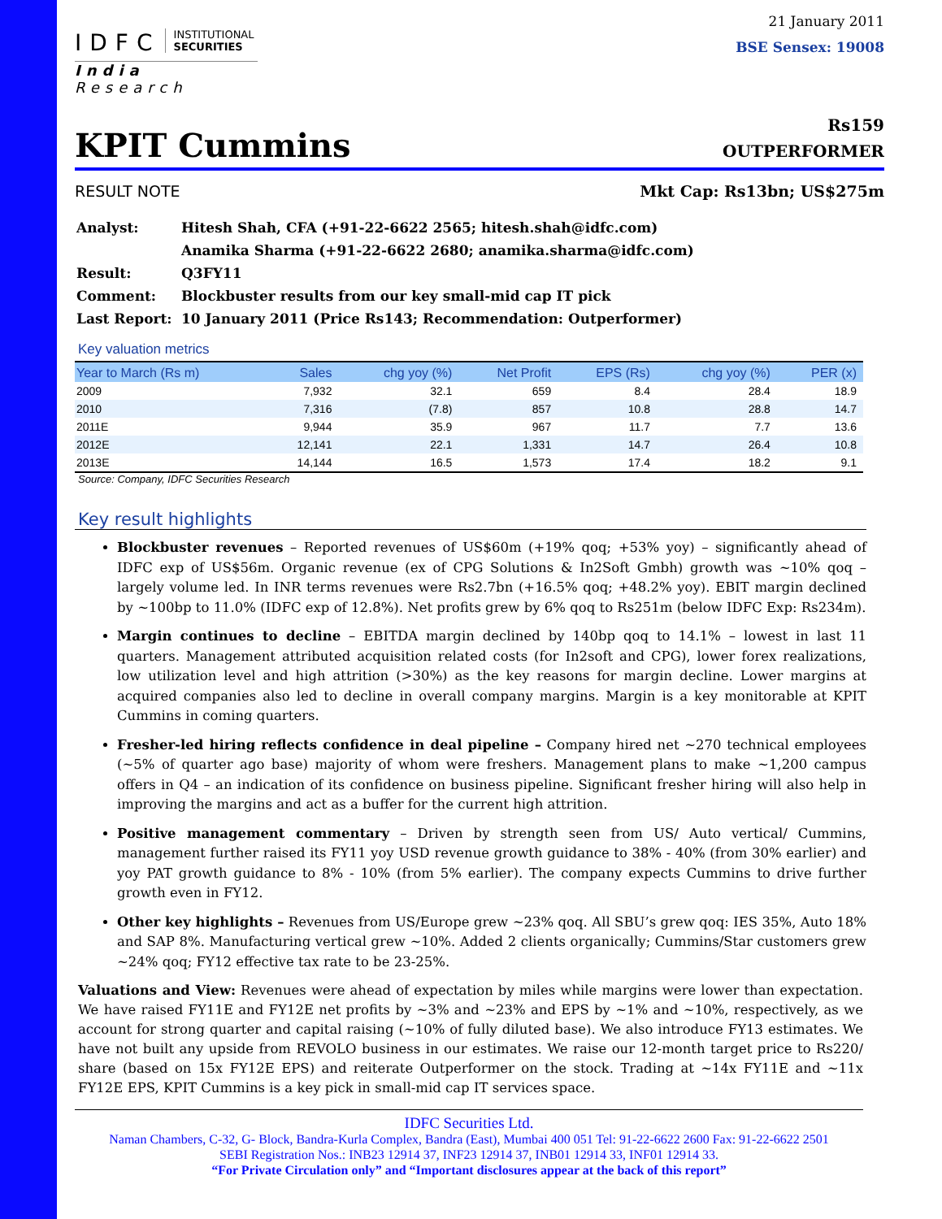IDFC
INSTITUTIONAL
SECURITIES
India Research
21 January 2011
BSE Sensex: 19008
KPIT Cummins
Rs159
OUTPERFORMER
RESULT NOTE Mkt Cap: Rs13bn; US$275m
| Analyst: | Hitesh Shah, CFA (+91-22-6622 2565; hitesh.shah@idfc.com) |
| | Anamika Sharma (+91-22-6622 2680; anamika.sharma@idfc.com) |
| Result: | Q3FY11 |
| Comment: | Blockbuster results from our key small-mid cap IT pick |
| Last Report: | 10 January 2011 (Price Rs143; Recommendation: Outperformer) |
Key valuation metrics
| Year to March (Rs m) | Sales | chg yoy (%) | Net Profit | EPS (Rs) | chg yoy (%) | PER (x) |
| --- | --- | --- | --- | --- | --- | --- |
| 2009 | 7,932 | 32.1 | 659 | 8.4 | 28.4 | 18.9 |
| 2010 | 7,316 | (7.8) | 857 | 10.8 | 28.8 | 14.7 |
| 2011E | 9,944 | 35.9 | 967 | 11.7 | 7.7 | 13.6 |
| 2012E | 12,141 | 22.1 | 1,331 | 14.7 | 26.4 | 10.8 |
| 2013E | 14,144 | 16.5 | 1,573 | 17.4 | 18.2 | 9.1 |
Source: Company, IDFC Securities Research
Key result highlights
Blockbuster revenues – Reported revenues of US$60m (+19% qoq; +53% yoy) – significantly ahead of IDFC exp of US$56m. Organic revenue (ex of CPG Solutions & In2Soft Gmbh) growth was ~10% qoq – largely volume led. In INR terms revenues were Rs2.7bn (+16.5% qoq; +48.2% yoy). EBIT margin declined by ~100bp to 11.0% (IDFC exp of 12.8%). Net profits grew by 6% qoq to Rs251m (below IDFC Exp: Rs234m).
Margin continues to decline – EBITDA margin declined by 140bp qoq to 14.1% – lowest in last 11 quarters. Management attributed acquisition related costs (for In2soft and CPG), lower forex realizations, low utilization level and high attrition (>30%) as the key reasons for margin decline. Lower margins at acquired companies also led to decline in overall company margins. Margin is a key monitorable at KPIT Cummins in coming quarters.
Fresher-led hiring reflects confidence in deal pipeline – Company hired net ~270 technical employees (~5% of quarter ago base) majority of whom were freshers. Management plans to make ~1,200 campus offers in Q4 – an indication of its confidence on business pipeline. Significant fresher hiring will also help in improving the margins and act as a buffer for the current high attrition.
Positive management commentary – Driven by strength seen from US/ Auto vertical/ Cummins, management further raised its FY11 yoy USD revenue growth guidance to 38% - 40% (from 30% earlier) and yoy PAT growth guidance to 8% - 10% (from 5% earlier). The company expects Cummins to drive further growth even in FY12.
Other key highlights – Revenues from US/Europe grew ~23% qoq. All SBU’s grew qoq: IES 35%, Auto 18% and SAP 8%. Manufacturing vertical grew ~10%. Added 2 clients organically; Cummins/Star customers grew ~24% qoq; FY12 effective tax rate to be 23-25%.
Valuations and View: Revenues were ahead of expectation by miles while margins were lower than expectation. We have raised FY11E and FY12E net profits by ~3% and ~23% and EPS by ~1% and ~10%, respectively, as we account for strong quarter and capital raising (~10% of fully diluted base). We also introduce FY13 estimates. We have not built any upside from REVOLO business in our estimates. We raise our 12-month target price to Rs220/ share (based on 15x FY12E EPS) and reiterate Outperformer on the stock. Trading at ~14x FY11E and ~11x FY12E EPS, KPIT Cummins is a key pick in small-mid cap IT services space.
IDFC Securities Ltd.
Naman Chambers, C-32, G- Block, Bandra-Kurla Complex, Bandra (East), Mumbai 400 051 Tel: 91-22-6622 2600 Fax: 91-22-6622 2501
SEBI Registration Nos.: INB23 12914 37, INF23 12914 37, INB01 12914 33, INF01 12914 33.
“For Private Circulation only” and “Important disclosures appear at the back of this report”